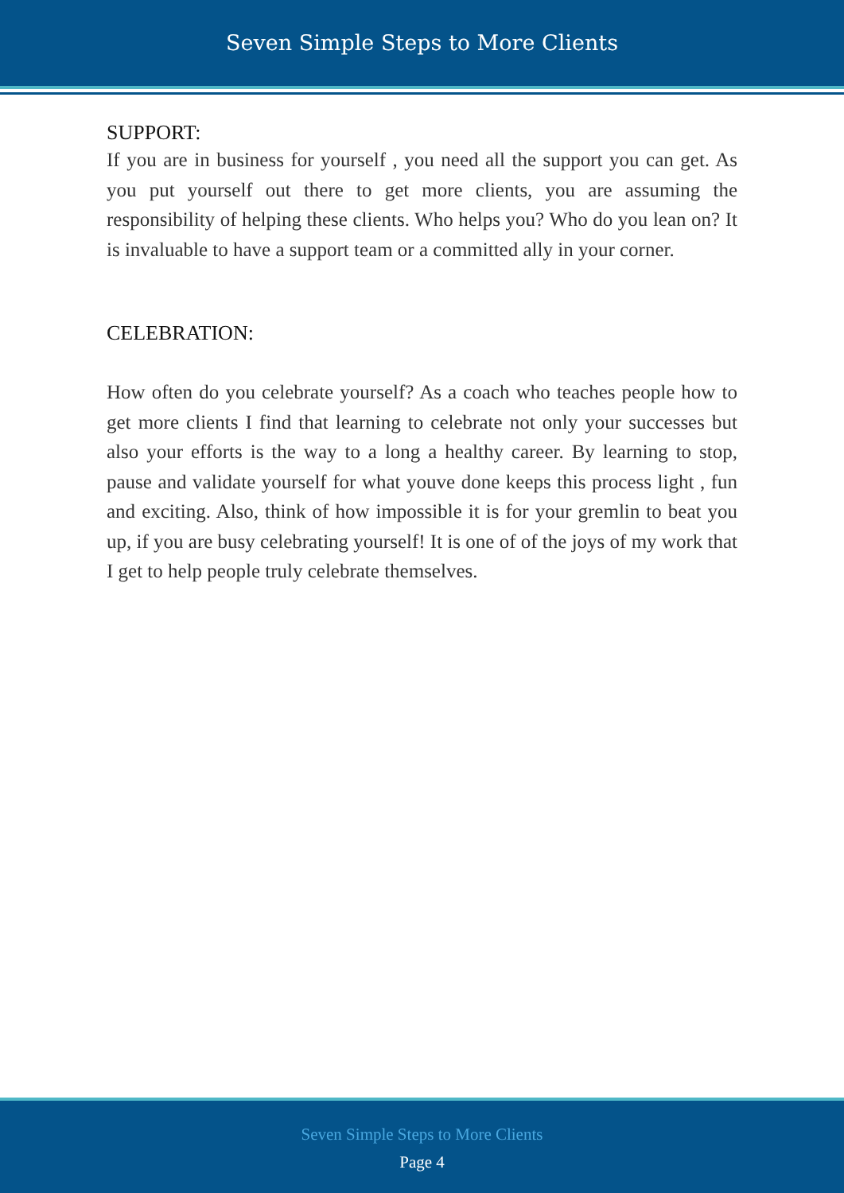Seven Simple Steps to More Clients
SUPPORT:
If you are in business for yourself , you need all the support you can get. As you put yourself out there to get more clients, you are assuming the responsibility of helping these clients. Who helps you? Who do you lean on? It is invaluable to have a support team or a committed ally in your corner.
CELEBRATION:
How often do you celebrate yourself? As a coach who teaches people how to get more clients I find that learning to celebrate not only your successes but also your efforts is the way to a long a healthy career. By learning to stop, pause and validate yourself for what youve done keeps this process light , fun and exciting. Also, think of how impossible it is for your gremlin to beat you up, if you are busy celebrating yourself! It is one of of the joys of my work that I get to help people truly celebrate themselves.
Seven Simple Steps to More Clients
Page 4